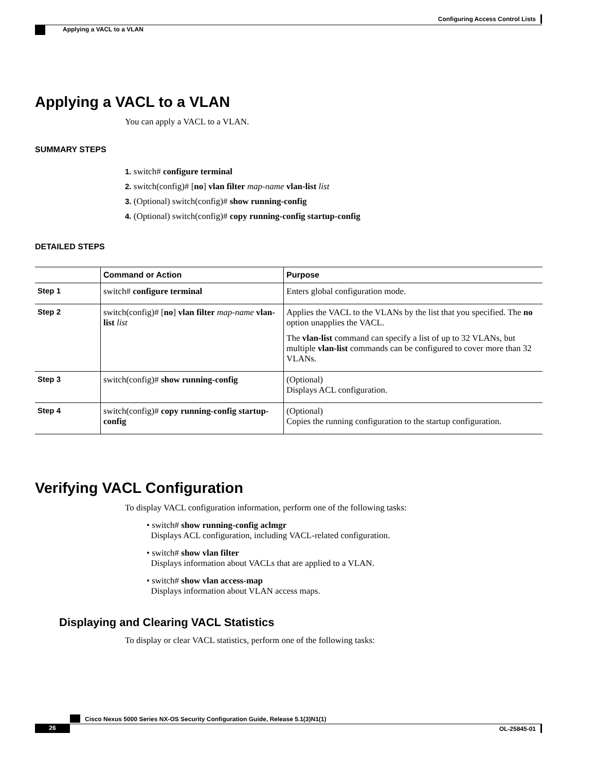Configuring Access Control Lists
Applying a VACL to a VLAN
Applying a VACL to a VLAN
You can apply a VACL to a VLAN.
SUMMARY STEPS
1. switch# configure terminal
2. switch(config)# [no] vlan filter map-name vlan-list list
3. (Optional) switch(config)# show running-config
4. (Optional) switch(config)# copy running-config startup-config
DETAILED STEPS
| | Command or Action | Purpose |
| --- | --- | --- |
| Step 1 | switch# configure terminal | Enters global configuration mode. |
| Step 2 | switch(config)# [ no ] vlan filter map-name vlan-list list | Applies the VACL to the VLANs by the list that you specified. The no option unapplies the VACL. The vlan-list command can specify a list of up to 32 VLANs, but multiple vlan-list commands can be configured to cover more than 32 VLANs. |
| Step 3 | switch(config)# show running-config | (Optional) Displays ACL configuration. |
| Step 4 | switch(config)# copy running-config startup-config | (Optional) Copies the running configuration to the startup configuration. |
Verifying VACL Configuration
To display VACL configuration information, perform one of the following tasks:
• switch# show running-config aclmgr
Displays ACL configuration, including VACL-related configuration.
• switch# show vlan filter
Displays information about VACLs that are applied to a VLAN.
• switch# show vlan access-map
Displays information about VLAN access maps.
Displaying and Clearing VACL Statistics
To display or clear VACL statistics, perform one of the following tasks:
Cisco Nexus 5000 Series NX-OS Security Configuration Guide, Release 5.1(3)N1(1)
26 OL-25845-01